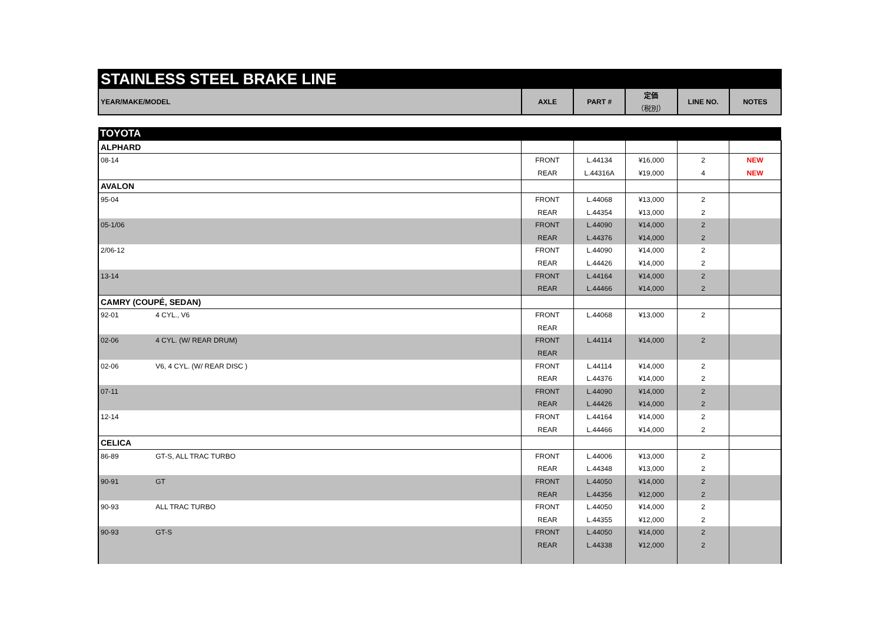STAINLESS STEEL BRAKE LINE
| YEAR/MAKE/MODEL | AXLE | PART # | 定価 | LINE NO. | NOTES |
| --- | --- | --- | --- | --- | --- |
| | | | （税別） | | |
| TOYOTA | | | | | | |
| ALPHARD | | | | | | |
| 08-14 | | FRONT | L.44134 | ¥16,000 | 2 | NEW |
| | | REAR | L.44316A | ¥19,000 | 4 | NEW |
| AVALON | | | | | | |
| 95-04 | | FRONT | L.44068 | ¥13,000 | 2 | |
| | | REAR | L.44354 | ¥13,000 | 2 | |
| 05-1/06 | | FRONT | L.44090 | ¥14,000 | 2 | |
| | | REAR | L.44376 | ¥14,000 | 2 | |
| 2/06-12 | | FRONT | L.44090 | ¥14,000 | 2 | |
| | | REAR | L.44426 | ¥14,000 | 2 | |
| 13-14 | | FRONT | L.44164 | ¥14,000 | 2 | |
| | | REAR | L.44466 | ¥14,000 | 2 | |
| CAMRY (COUPÉ, SEDAN) | | | | | | |
| 92-01 | 4 CYL., V6 | FRONT | L.44068 | ¥13,000 | 2 | |
| | | REAR | | | | |
| 02-06 | 4 CYL. (W/ REAR DRUM) | FRONT | L.44114 | ¥14,000 | 2 | |
| | | REAR | | | | |
| 02-06 | V6, 4 CYL. (W/ REAR DISC ) | FRONT | L.44114 | ¥14,000 | 2 | |
| | | REAR | L.44376 | ¥14,000 | 2 | |
| 07-11 | | FRONT | L.44090 | ¥14,000 | 2 | |
| | | REAR | L.44426 | ¥14,000 | 2 | |
| 12-14 | | FRONT | L.44164 | ¥14,000 | 2 | |
| | | REAR | L.44466 | ¥14,000 | 2 | |
| CELICA | | | | | | |
| 86-89 | GT-S, ALL TRAC TURBO | FRONT | L.44006 | ¥13,000 | 2 | |
| | | REAR | L.44348 | ¥13,000 | 2 | |
| 90-91 | GT | FRONT | L.44050 | ¥14,000 | 2 | |
| | | REAR | L.44356 | ¥12,000 | 2 | |
| 90-93 | ALL TRAC TURBO | FRONT | L.44050 | ¥14,000 | 2 | |
| | | REAR | L.44355 | ¥12,000 | 2 | |
| 90-93 | GT-S | FRONT | L.44050 | ¥14,000 | 2 | |
| | | REAR | L.44338 | ¥12,000 | 2 | |